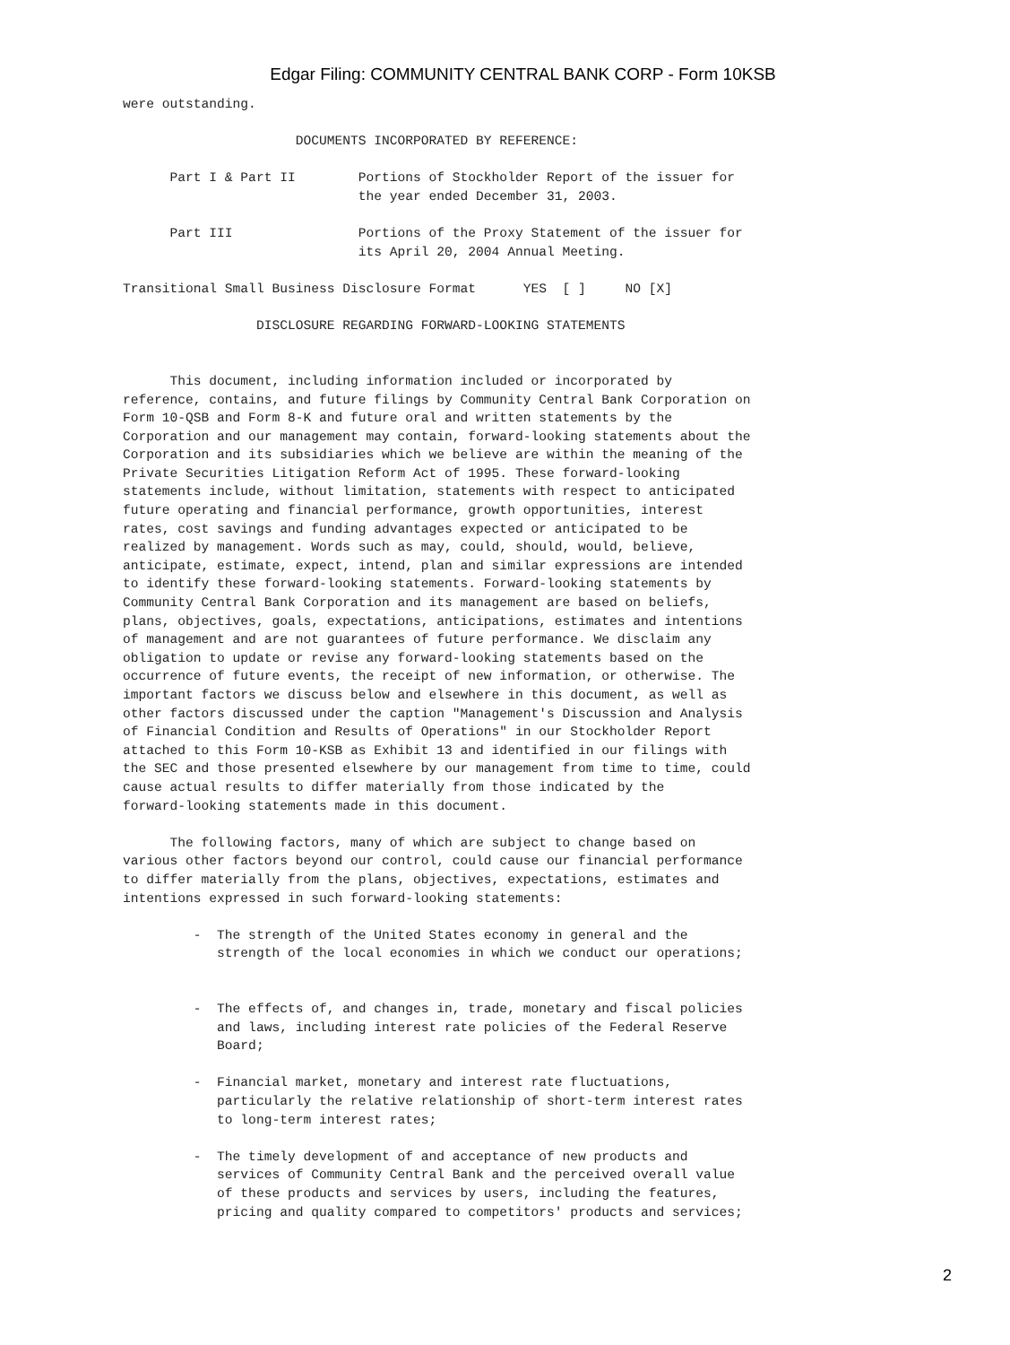Edgar Filing: COMMUNITY CENTRAL BANK CORP - Form 10KSB
were outstanding.

                      DOCUMENTS INCORPORATED BY REFERENCE:

      Part I & Part II        Portions of Stockholder Report of the issuer for
                              the year ended December 31, 2003.

      Part III                Portions of the Proxy Statement of the issuer for
                              its April 20, 2004 Annual Meeting.

Transitional Small Business Disclosure Format      YES  [ ]     NO [X]

                 DISCLOSURE REGARDING FORWARD-LOOKING STATEMENTS


      This document, including information included or incorporated by
reference, contains, and future filings by Community Central Bank Corporation on
Form 10-QSB and Form 8-K and future oral and written statements by the
Corporation and our management may contain, forward-looking statements about the
Corporation and its subsidiaries which we believe are within the meaning of the
Private Securities Litigation Reform Act of 1995. These forward-looking
statements include, without limitation, statements with respect to anticipated
future operating and financial performance, growth opportunities, interest
rates, cost savings and funding advantages expected or anticipated to be
realized by management. Words such as may, could, should, would, believe,
anticipate, estimate, expect, intend, plan and similar expressions are intended
to identify these forward-looking statements. Forward-looking statements by
Community Central Bank Corporation and its management are based on beliefs,
plans, objectives, goals, expectations, anticipations, estimates and intentions
of management and are not guarantees of future performance. We disclaim any
obligation to update or revise any forward-looking statements based on the
occurrence of future events, the receipt of new information, or otherwise. The
important factors we discuss below and elsewhere in this document, as well as
other factors discussed under the caption "Management's Discussion and Analysis
of Financial Condition and Results of Operations" in our Stockholder Report
attached to this Form 10-KSB as Exhibit 13 and identified in our filings with
the SEC and those presented elsewhere by our management from time to time, could
cause actual results to differ materially from those indicated by the
forward-looking statements made in this document.

      The following factors, many of which are subject to change based on
various other factors beyond our control, could cause our financial performance
to differ materially from the plans, objectives, expectations, estimates and
intentions expressed in such forward-looking statements:

         -  The strength of the United States economy in general and the
            strength of the local economies in which we conduct our operations;


         -  The effects of, and changes in, trade, monetary and fiscal policies
            and laws, including interest rate policies of the Federal Reserve
            Board;

         -  Financial market, monetary and interest rate fluctuations,
            particularly the relative relationship of short-term interest rates
            to long-term interest rates;

         -  The timely development of and acceptance of new products and
            services of Community Central Bank and the perceived overall value
            of these products and services by users, including the features,
            pricing and quality compared to competitors' products and services;
2